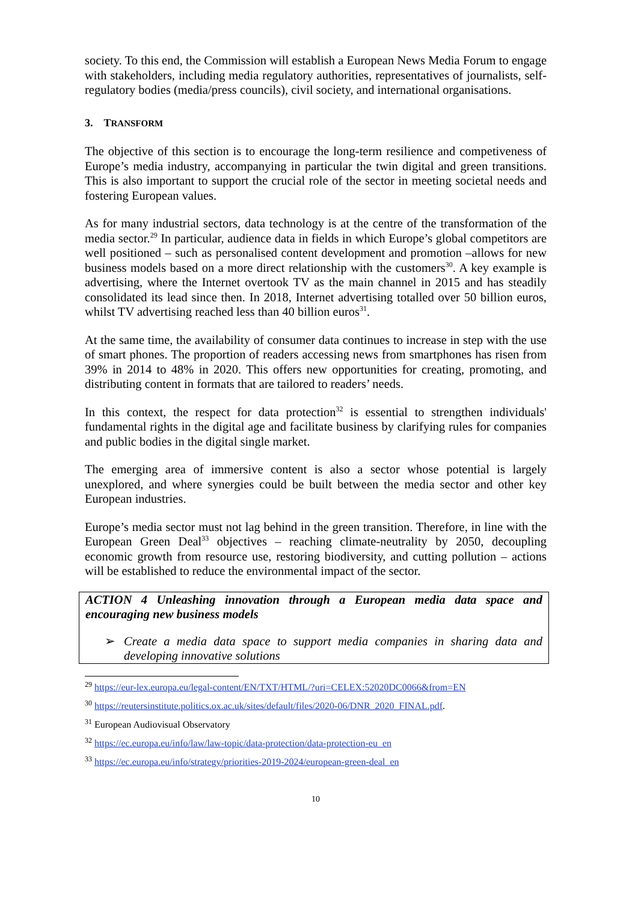society. To this end, the Commission will establish a European News Media Forum to engage with stakeholders, including media regulatory authorities, representatives of journalists, self-regulatory bodies (media/press councils), civil society, and international organisations.
3. TRANSFORM
The objective of this section is to encourage the long-term resilience and competiveness of Europe’s media industry, accompanying in particular the twin digital and green transitions. This is also important to support the crucial role of the sector in meeting societal needs and fostering European values.
As for many industrial sectors, data technology is at the centre of the transformation of the media sector.<sup>29</sup> In particular, audience data in fields in which Europe’s global competitors are well positioned – such as personalised content development and promotion –allows for new business models based on a more direct relationship with the customers<sup>30</sup>. A key example is advertising, where the Internet overtook TV as the main channel in 2015 and has steadily consolidated its lead since then. In 2018, Internet advertising totalled over 50 billion euros, whilst TV advertising reached less than 40 billion euros<sup>31</sup>.
At the same time, the availability of consumer data continues to increase in step with the use of smart phones. The proportion of readers accessing news from smartphones has risen from 39% in 2014 to 48% in 2020. This offers new opportunities for creating, promoting, and distributing content in formats that are tailored to readers’ needs.
In this context, the respect for data protection<sup>32</sup> is essential to strengthen individuals' fundamental rights in the digital age and facilitate business by clarifying rules for companies and public bodies in the digital single market.
The emerging area of immersive content is also a sector whose potential is largely unexplored, and where synergies could be built between the media sector and other key European industries.
Europe’s media sector must not lag behind in the green transition. Therefore, in line with the European Green Deal<sup>33</sup> objectives – reaching climate-neutrality by 2050, decoupling economic growth from resource use, restoring biodiversity, and cutting pollution – actions will be established to reduce the environmental impact of the sector.
ACTION 4 Unleashing innovation through a European media data space and encouraging new business models
➢ Create a media data space to support media companies in sharing data and developing innovative solutions
<sup>29</sup> https://eur-lex.europa.eu/legal-content/EN/TXT/HTML/?uri=CELEX:52020DC0066&from=EN
<sup>30</sup> https://reutersinstitute.politics.ox.ac.uk/sites/default/files/2020-06/DNR_2020_FINAL.pdf.
<sup>31</sup> European Audiovisual Observatory
<sup>32</sup> https://ec.europa.eu/info/law/law-topic/data-protection/data-protection-eu_en
<sup>33</sup> https://ec.europa.eu/info/strategy/priorities-2019-2024/european-green-deal_en
10